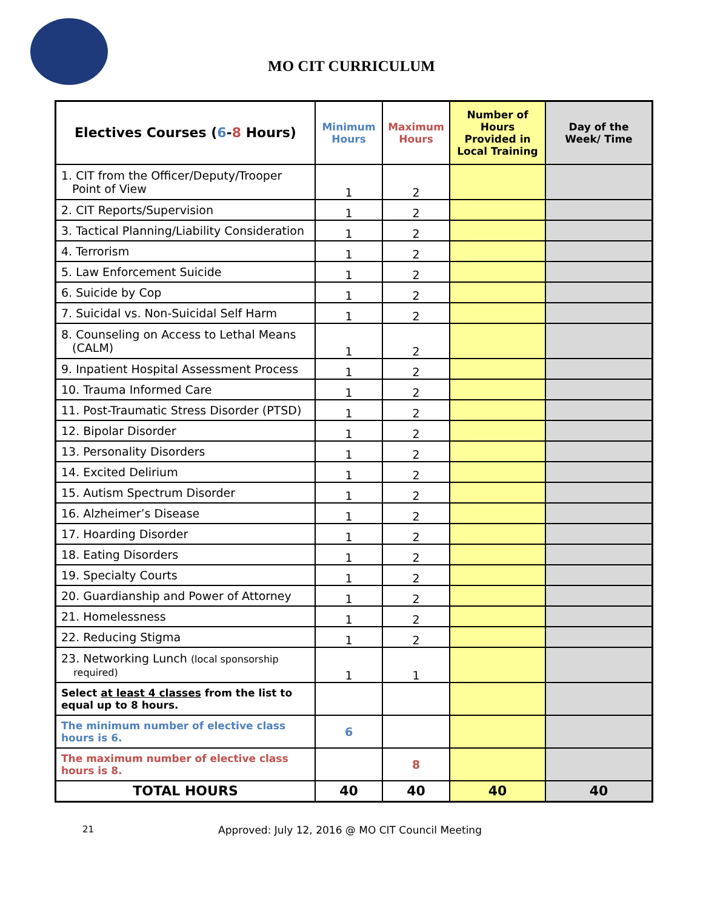MO CIT CURRICULUM
| Electives Courses ( 6 - 8 Hours) | Minimum Hours | Maximum Hours | Number of Hours Provided in Local Training | Day of the Week/ Time |
| --- | --- | --- | --- | --- |
| 1. CIT from the Officer/Deputy/Trooper Point of View | 1 | 2 | | |
| 2. CIT Reports/Supervision | 1 | 2 | | |
| 3. Tactical Planning/Liability Consideration | 1 | 2 | | |
| 4. Terrorism | 1 | 2 | | |
| 5. Law Enforcement Suicide | 1 | 2 | | |
| 6. Suicide by Cop | 1 | 2 | | |
| 7. Suicidal vs. Non-Suicidal Self Harm | 1 | 2 | | |
| 8. Counseling on Access to Lethal Means (CALM) | 1 | 2 | | |
| 9. Inpatient Hospital Assessment Process | 1 | 2 | | |
| 10. Trauma Informed Care | 1 | 2 | | |
| 11. Post-Traumatic Stress Disorder (PTSD) | 1 | 2 | | |
| 12. Bipolar Disorder | 1 | 2 | | |
| 13. Personality Disorders | 1 | 2 | | |
| 14. Excited Delirium | 1 | 2 | | |
| 15. Autism Spectrum Disorder | 1 | 2 | | |
| 16. Alzheimer’s Disease | 1 | 2 | | |
| 17. Hoarding Disorder | 1 | 2 | | |
| 18. Eating Disorders | 1 | 2 | | |
| 19. Specialty Courts | 1 | 2 | | |
| 20. Guardianship and Power of Attorney | 1 | 2 | | |
| 21. Homelessness | 1 | 2 | | |
| 22. Reducing Stigma | 1 | 2 | | |
| 23. Networking Lunch (local sponsorship required) | 1 | 1 | | |
| Select at least 4 classes from the list to equal up to 8 hours. | | | | |
| The minimum number of elective class hours is 6. | 6 | | | |
| The maximum number of elective class hours is 8. | | 8 | | |
| TOTAL HOURS | 40 | 40 | 40 | 40 |
21 Approved: July 12, 2016 @ MO CIT Council Meeting